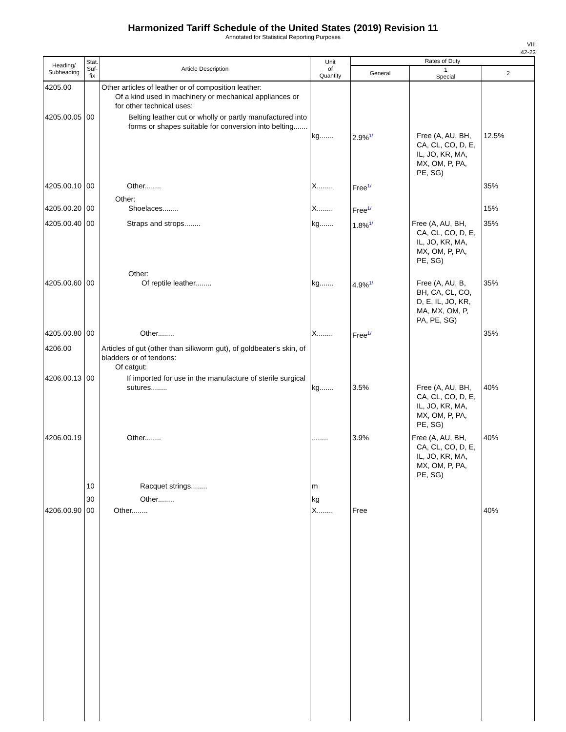Harmonized Tariff Schedule of the United States (2019) Revision 11
Annotated for Statistical Reporting Purposes
VIII
42-23
| Heading/ Subheading | Stat. Suf- fix | Article Description | Unit of Quantity | Rates of Duty | | |
| --- | --- | --- | --- | --- | --- | --- |
| | | | | General | 1 Special | 2 |
| 4205.00 | | Other articles of leather or of composition leather: Of a kind used in machinery or mechanical appliances or for other technical uses: | | | | |
| 4205.00.05 | 00 | Belting leather cut or wholly or partly manufactured into forms or shapes suitable for conversion into belting....... | kg....... | 2.9% 1/ | Free (A, AU, BH, CA, CL, CO, D, E, IL, JO, KR, MA, MX, OM, P, PA, PE, SG) | 12.5% |
| 4205.00.10 | 00 | Other........ | X........ | Free 1/ | | 35% |
| 4205.00.20 | 00 | Other: Shoelaces........ | X........ | Free 1/ | | 15% |
| 4205.00.40 | 00 | Straps and strops........ | kg....... | 1.8% 1/ | Free (A, AU, BH, CA, CL, CO, D, E, IL, JO, KR, MA, MX, OM, P, PA, PE, SG) | 35% |
| 4205.00.60 | 00 | Other: Of reptile leather........ | kg....... | 4.9% 1/ | Free (A, AU, B, BH, CA, CL, CO, D, E, IL, JO, KR, MA, MX, OM, P, PA, PE, SG) | 35% |
| 4205.00.80 | 00 | Other........ | X........ | Free 1/ | | 35% |
| 4206.00 | | Articles of gut (other than silkworm gut), of goldbeater's skin, of bladders or of tendons: Of catgut: | | | | |
| 4206.00.13 | 00 | If imported for use in the manufacture of sterile surgical sutures........ | kg....... | 3.5% | Free (A, AU, BH, CA, CL, CO, D, E, IL, JO, KR, MA, MX, OM, P, PA, PE, SG) | 40% |
| 4206.00.19 | | Other........ | ........ | 3.9% | Free (A, AU, BH, CA, CL, CO, D, E, IL, JO, KR, MA, MX, OM, P, PA, PE, SG) | 40% |
| | 10 | Racquet strings........ | m | | | |
| | 30 | Other........ | kg | | | |
| 4206.00.90 | 00 | Other........ | X........ | Free | | 40% |